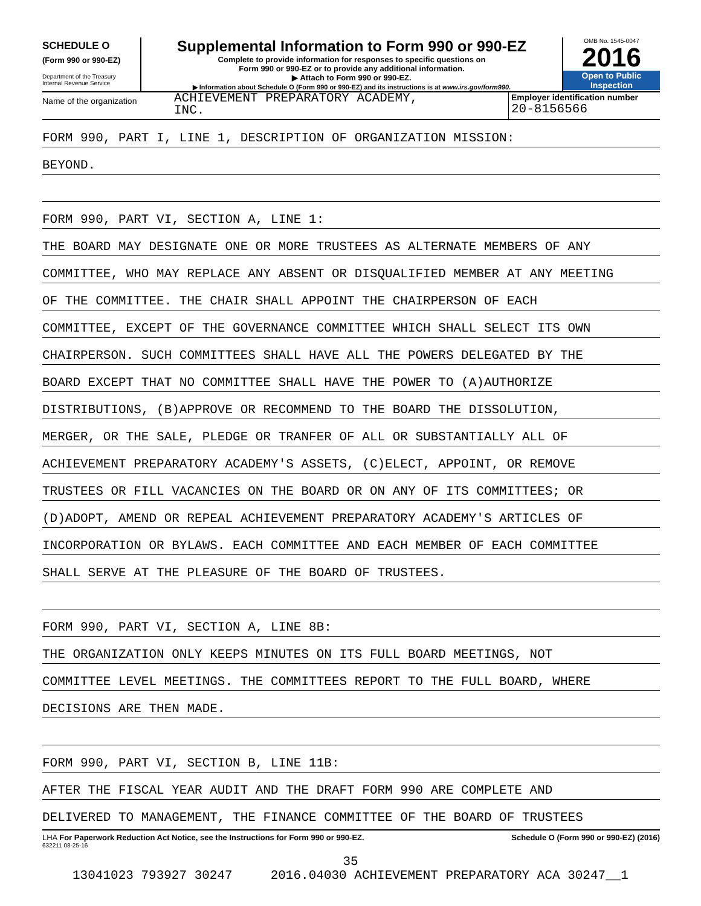SCHEDULE O
(Form 990 or 990-EZ)
Department of the Treasury
Internal Revenue Service
Supplemental Information to Form 990 or 990-EZ
Complete to provide information for responses to specific questions on
Form 990 or 990-EZ or to provide any additional information.
▶ Attach to Form 990 or 990-EZ.
▶ Information about Schedule O (Form 990 or 990-EZ) and its instructions is at www.irs.gov/form990.
OMB No. 1545-0047
2016
Open to Public
Inspection
Name of the organization
ACHIEVEMENT PREPARATORY ACADEMY,
INC.
Employer identification number
20-8156566
FORM 990, PART I, LINE 1, DESCRIPTION OF ORGANIZATION MISSION:
BEYOND.
FORM 990, PART VI, SECTION A, LINE 1:
THE BOARD MAY DESIGNATE ONE OR MORE TRUSTEES AS ALTERNATE MEMBERS OF ANY
COMMITTEE, WHO MAY REPLACE ANY ABSENT OR DISQUALIFIED MEMBER AT ANY MEETING
OF THE COMMITTEE. THE CHAIR SHALL APPOINT THE CHAIRPERSON OF EACH
COMMITTEE, EXCEPT OF THE GOVERNANCE COMMITTEE WHICH SHALL SELECT ITS OWN
CHAIRPERSON. SUCH COMMITTEES SHALL HAVE ALL THE POWERS DELEGATED BY THE
BOARD EXCEPT THAT NO COMMITTEE SHALL HAVE THE POWER TO (A)AUTHORIZE
DISTRIBUTIONS, (B)APPROVE OR RECOMMEND TO THE BOARD THE DISSOLUTION,
MERGER, OR THE SALE, PLEDGE OR TRANFER OF ALL OR SUBSTANTIALLY ALL OF
ACHIEVEMENT PREPARATORY ACADEMY'S ASSETS, (C)ELECT, APPOINT, OR REMOVE
TRUSTEES OR FILL VACANCIES ON THE BOARD OR ON ANY OF ITS COMMITTEES; OR
(D)ADOPT, AMEND OR REPEAL ACHIEVEMENT PREPARATORY ACADEMY'S ARTICLES OF
INCORPORATION OR BYLAWS. EACH COMMITTEE AND EACH MEMBER OF EACH COMMITTEE
SHALL SERVE AT THE PLEASURE OF THE BOARD OF TRUSTEES.
FORM 990, PART VI, SECTION A, LINE 8B:
THE ORGANIZATION ONLY KEEPS MINUTES ON ITS FULL BOARD MEETINGS, NOT
COMMITTEE LEVEL MEETINGS. THE COMMITTEES REPORT TO THE FULL BOARD, WHERE
DECISIONS ARE THEN MADE.
FORM 990, PART VI, SECTION B, LINE 11B:
AFTER THE FISCAL YEAR AUDIT AND THE DRAFT FORM 990 ARE COMPLETE AND
DELIVERED TO MANAGEMENT, THE FINANCE COMMITTEE OF THE BOARD OF TRUSTEES
LHA For Paperwork Reduction Act Notice, see the Instructions for Form 990 or 990-EZ. Schedule O (Form 990 or 990-EZ) (2016)
632211 08-25-16
35
13041023 793927 30247 2016.04030 ACHIEVEMENT PREPARATORY ACA 30247__1